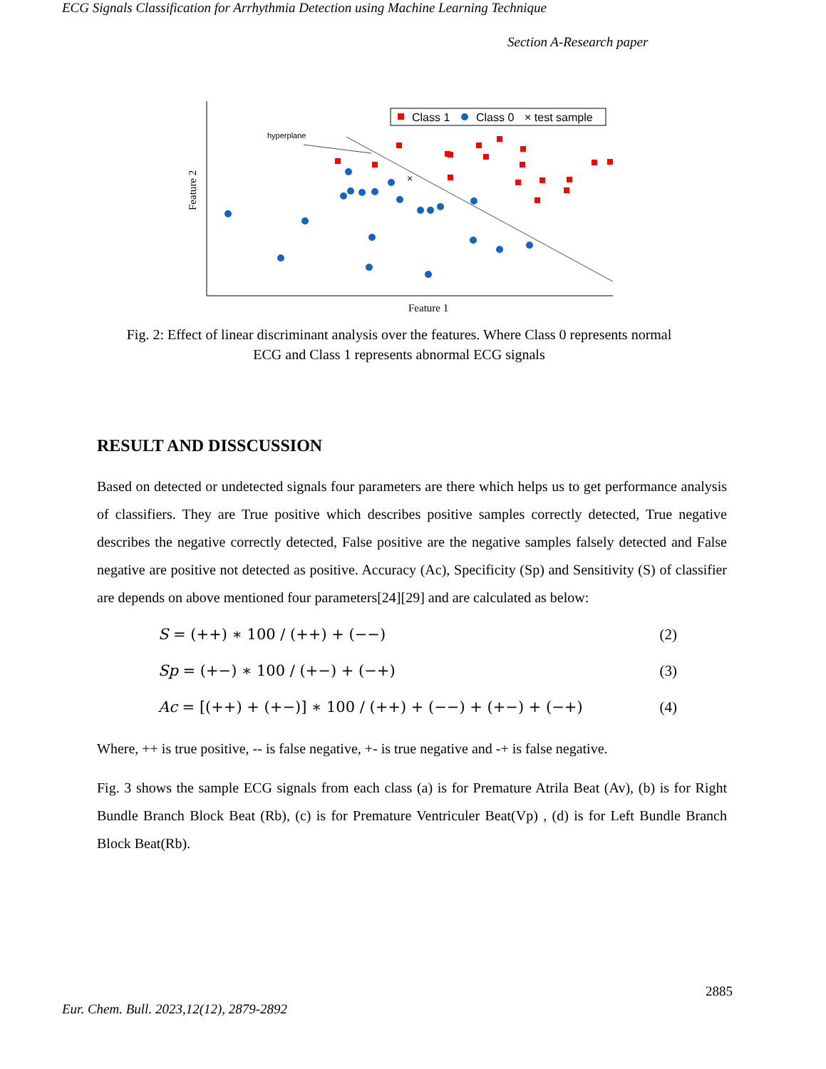ECG Signals Classification for Arrhythmia Detection using Machine Learning Technique
Section A-Research paper
Feature 2
Feature 1
Class 1
Class 0
× test sample
hyperplane
×
Fig. 2: Effect of linear discriminant analysis over the features. Where Class 0 represents normal ECG and Class 1 represents abnormal ECG signals
RESULT AND DISSCUSSION
Based on detected or undetected signals four parameters are there which helps us to get performance analysis of classifiers. They are True positive which describes positive samples correctly detected, True negative describes the negative correctly detected, False positive are the negative samples falsely detected and False negative are positive not detected as positive. Accuracy (Ac), Specificity (Sp) and Sensitivity (S) of classifier are depends on above mentioned four parameters[24][29] and are calculated as below:
S = (++) ∗ 100 / (++) + (−−) (2)
Sp = (+−) ∗ 100 / (+−) + (−+) (3)
Ac = [(++) + (+−)] ∗ 100 / (++) + (−−) + (+−) + (−+) (4)
Where, ++ is true positive, -- is false negative, +- is true negative and -+ is false negative.
Fig. 3 shows the sample ECG signals from each class (a) is for Premature Atrila Beat (Av), (b) is for Right Bundle Branch Block Beat (Rb), (c) is for Premature Ventriculer Beat(Vp) , (d) is for Left Bundle Branch Block Beat(Rb).
2885
Eur. Chem. Bull. 2023,12(12), 2879-2892